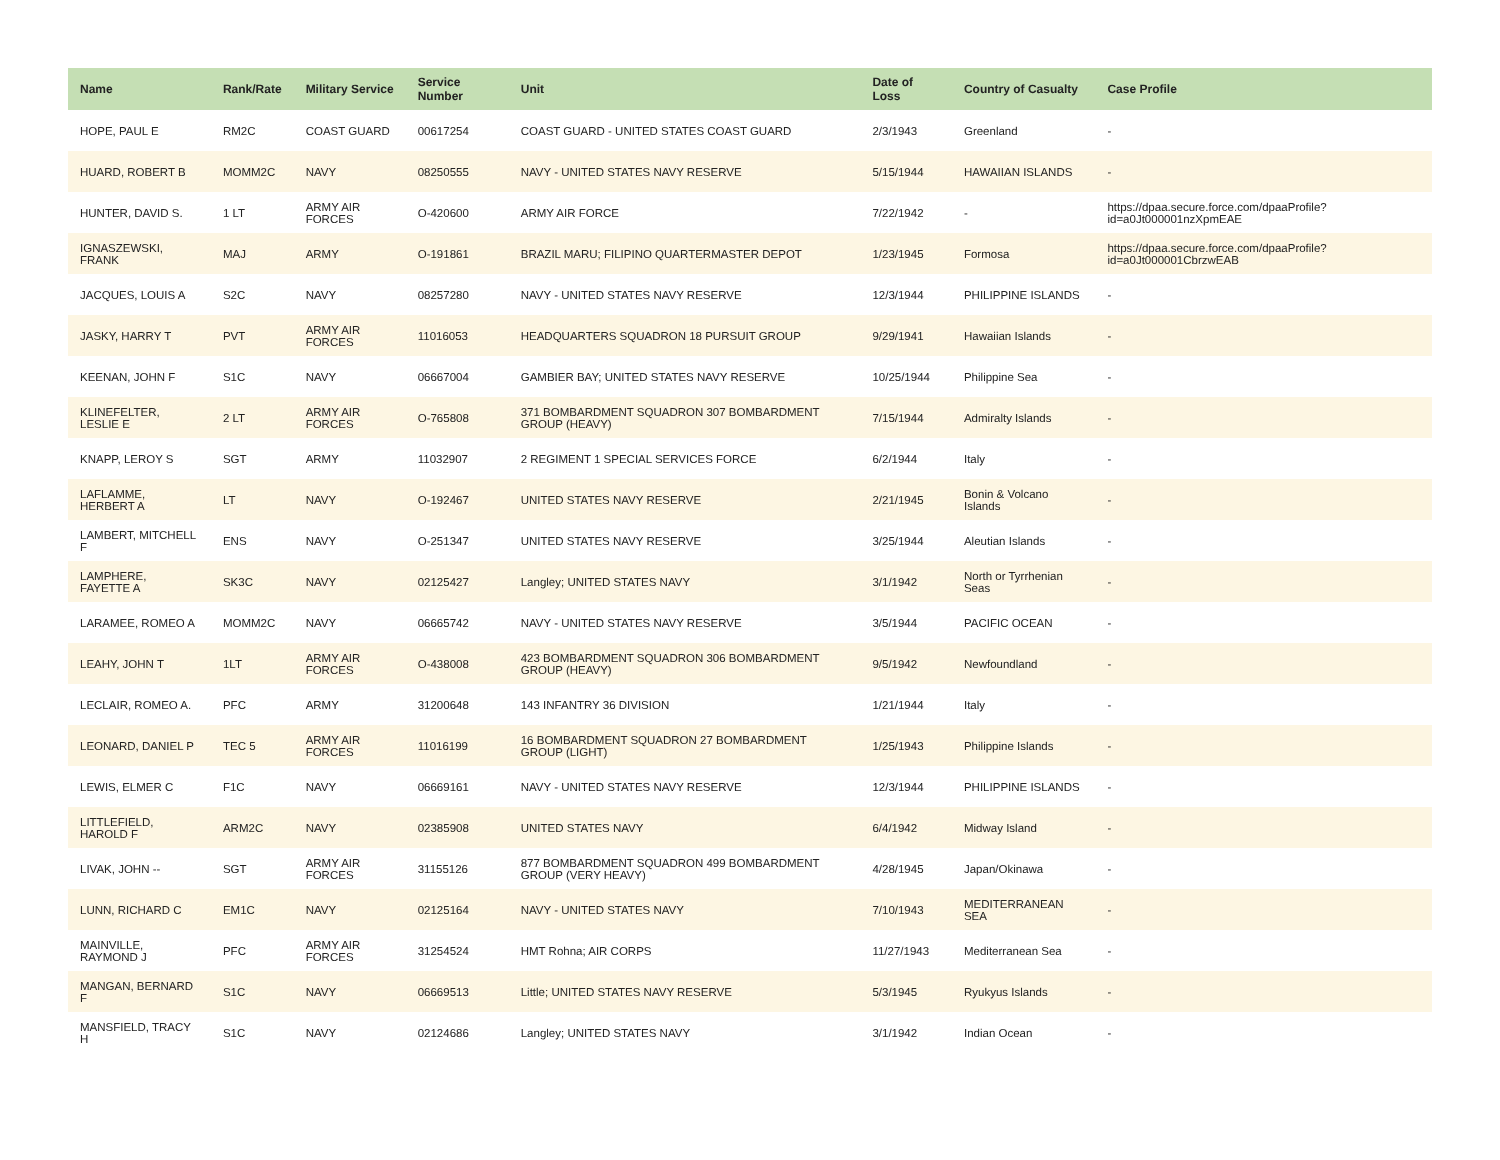| Name | Rank/Rate | Military Service | Service Number | Unit | Date of Loss | Country of Casualty | Case Profile |
| --- | --- | --- | --- | --- | --- | --- | --- |
| HOPE, PAUL E | RM2C | COAST GUARD | 00617254 | COAST GUARD - UNITED STATES COAST GUARD | 2/3/1943 | Greenland | - |
| HUARD, ROBERT B | MOMM2C | NAVY | 08250555 | NAVY - UNITED STATES NAVY RESERVE | 5/15/1944 | HAWAIIAN ISLANDS | - |
| HUNTER, DAVID S. | 1 LT | ARMY AIR FORCES | O-420600 | ARMY AIR FORCE | 7/22/1942 | - | https://dpaa.secure.force.com/dpaaProfile?id=a0Jt000001nzXpmEAE |
| IGNASZEWSKI, FRANK | MAJ | ARMY | O-191861 | BRAZIL MARU; FILIPINO QUARTERMASTER DEPOT | 1/23/1945 | Formosa | https://dpaa.secure.force.com/dpaaProfile?id=a0Jt000001CbrzwEAB |
| JACQUES, LOUIS A | S2C | NAVY | 08257280 | NAVY - UNITED STATES NAVY RESERVE | 12/3/1944 | PHILIPPINE ISLANDS | - |
| JASKY, HARRY T | PVT | ARMY AIR FORCES | 11016053 | HEADQUARTERS SQUADRON 18 PURSUIT GROUP | 9/29/1941 | Hawaiian Islands | - |
| KEENAN, JOHN F | S1C | NAVY | 06667004 | GAMBIER BAY; UNITED STATES NAVY RESERVE | 10/25/1944 | Philippine Sea | - |
| KLINEFELTER, LESLIE E | 2 LT | ARMY AIR FORCES | O-765808 | 371 BOMBARDMENT SQUADRON 307 BOMBARDMENT GROUP (HEAVY) | 7/15/1944 | Admiralty Islands | - |
| KNAPP, LEROY S | SGT | ARMY | 11032907 | 2 REGIMENT 1 SPECIAL SERVICES FORCE | 6/2/1944 | Italy | - |
| LAFLAMME, HERBERT A | LT | NAVY | O-192467 | UNITED STATES NAVY RESERVE | 2/21/1945 | Bonin & Volcano Islands | - |
| LAMBERT, MITCHELL F | ENS | NAVY | O-251347 | UNITED STATES NAVY RESERVE | 3/25/1944 | Aleutian Islands | - |
| LAMPHERE, FAYETTE A | SK3C | NAVY | 02125427 | Langley; UNITED STATES NAVY | 3/1/1942 | North or Tyrrhenian Seas | - |
| LARAMEE, ROMEO A | MOMM2C | NAVY | 06665742 | NAVY - UNITED STATES NAVY RESERVE | 3/5/1944 | PACIFIC OCEAN | - |
| LEAHY, JOHN T | 1LT | ARMY AIR FORCES | O-438008 | 423 BOMBARDMENT SQUADRON 306 BOMBARDMENT GROUP (HEAVY) | 9/5/1942 | Newfoundland | - |
| LECLAIR, ROMEO A. | PFC | ARMY | 31200648 | 143 INFANTRY 36 DIVISION | 1/21/1944 | Italy | - |
| LEONARD, DANIEL P | TEC 5 | ARMY AIR FORCES | 11016199 | 16 BOMBARDMENT SQUADRON 27 BOMBARDMENT GROUP (LIGHT) | 1/25/1943 | Philippine Islands | - |
| LEWIS, ELMER C | F1C | NAVY | 06669161 | NAVY - UNITED STATES NAVY RESERVE | 12/3/1944 | PHILIPPINE ISLANDS | - |
| LITTLEFIELD, HAROLD F | ARM2C | NAVY | 02385908 | UNITED STATES NAVY | 6/4/1942 | Midway Island | - |
| LIVAK, JOHN -- | SGT | ARMY AIR FORCES | 31155126 | 877 BOMBARDMENT SQUADRON 499 BOMBARDMENT GROUP (VERY HEAVY) | 4/28/1945 | Japan/Okinawa | - |
| LUNN, RICHARD C | EM1C | NAVY | 02125164 | NAVY - UNITED STATES NAVY | 7/10/1943 | MEDITERRANEAN SEA | - |
| MAINVILLE, RAYMOND J | PFC | ARMY AIR FORCES | 31254524 | HMT Rohna; AIR CORPS | 11/27/1943 | Mediterranean Sea | - |
| MANGAN, BERNARD F | S1C | NAVY | 06669513 | Little; UNITED STATES NAVY RESERVE | 5/3/1945 | Ryukyus Islands | - |
| MANSFIELD, TRACY H | S1C | NAVY | 02124686 | Langley; UNITED STATES NAVY | 3/1/1942 | Indian Ocean | - |